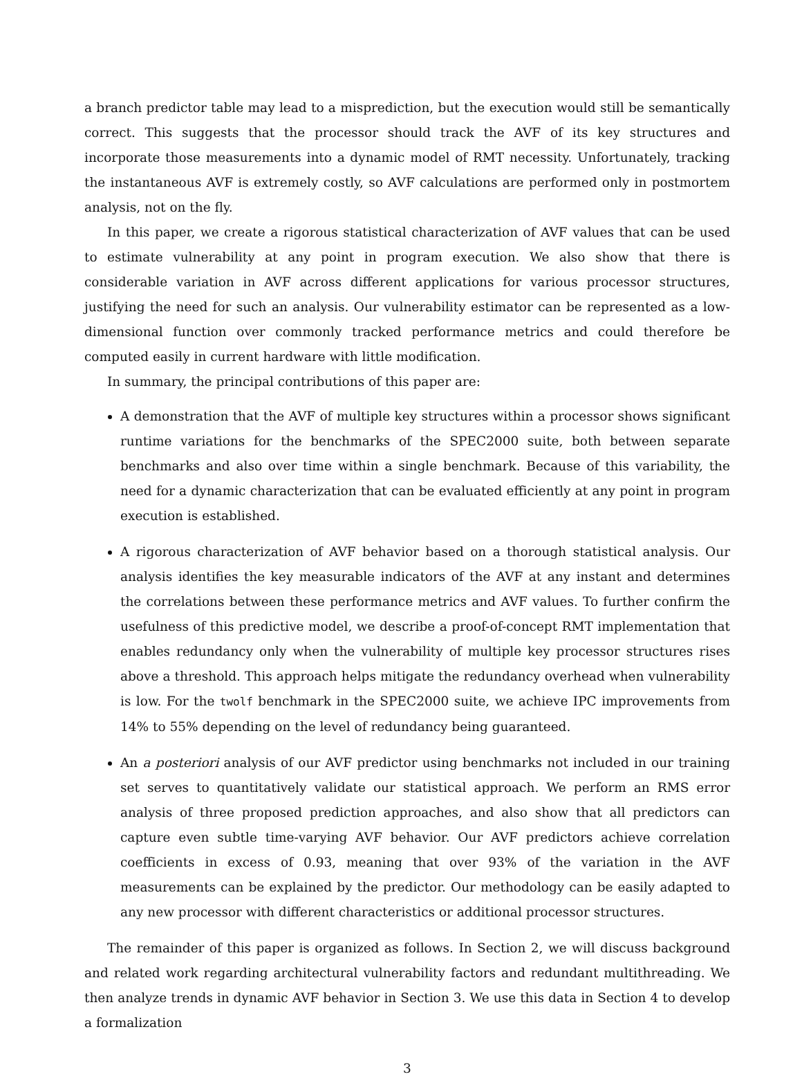a branch predictor table may lead to a misprediction, but the execution would still be semantically correct. This suggests that the processor should track the AVF of its key structures and incorporate those measurements into a dynamic model of RMT necessity. Unfortunately, tracking the instantaneous AVF is extremely costly, so AVF calculations are performed only in postmortem analysis, not on the fly.
In this paper, we create a rigorous statistical characterization of AVF values that can be used to estimate vulnerability at any point in program execution. We also show that there is considerable variation in AVF across different applications for various processor structures, justifying the need for such an analysis. Our vulnerability estimator can be represented as a low-dimensional function over commonly tracked performance metrics and could therefore be computed easily in current hardware with little modification.
In summary, the principal contributions of this paper are:
A demonstration that the AVF of multiple key structures within a processor shows significant runtime variations for the benchmarks of the SPEC2000 suite, both between separate benchmarks and also over time within a single benchmark. Because of this variability, the need for a dynamic characterization that can be evaluated efficiently at any point in program execution is established.
A rigorous characterization of AVF behavior based on a thorough statistical analysis. Our analysis identifies the key measurable indicators of the AVF at any instant and determines the correlations between these performance metrics and AVF values. To further confirm the usefulness of this predictive model, we describe a proof-of-concept RMT implementation that enables redundancy only when the vulnerability of multiple key processor structures rises above a threshold. This approach helps mitigate the redundancy overhead when vulnerability is low. For the twolf benchmark in the SPEC2000 suite, we achieve IPC improvements from 14% to 55% depending on the level of redundancy being guaranteed.
An a posteriori analysis of our AVF predictor using benchmarks not included in our training set serves to quantitatively validate our statistical approach. We perform an RMS error analysis of three proposed prediction approaches, and also show that all predictors can capture even subtle time-varying AVF behavior. Our AVF predictors achieve correlation coefficients in excess of 0.93, meaning that over 93% of the variation in the AVF measurements can be explained by the predictor. Our methodology can be easily adapted to any new processor with different characteristics or additional processor structures.
The remainder of this paper is organized as follows. In Section 2, we will discuss background and related work regarding architectural vulnerability factors and redundant multithreading. We then analyze trends in dynamic AVF behavior in Section 3. We use this data in Section 4 to develop a formalization
3